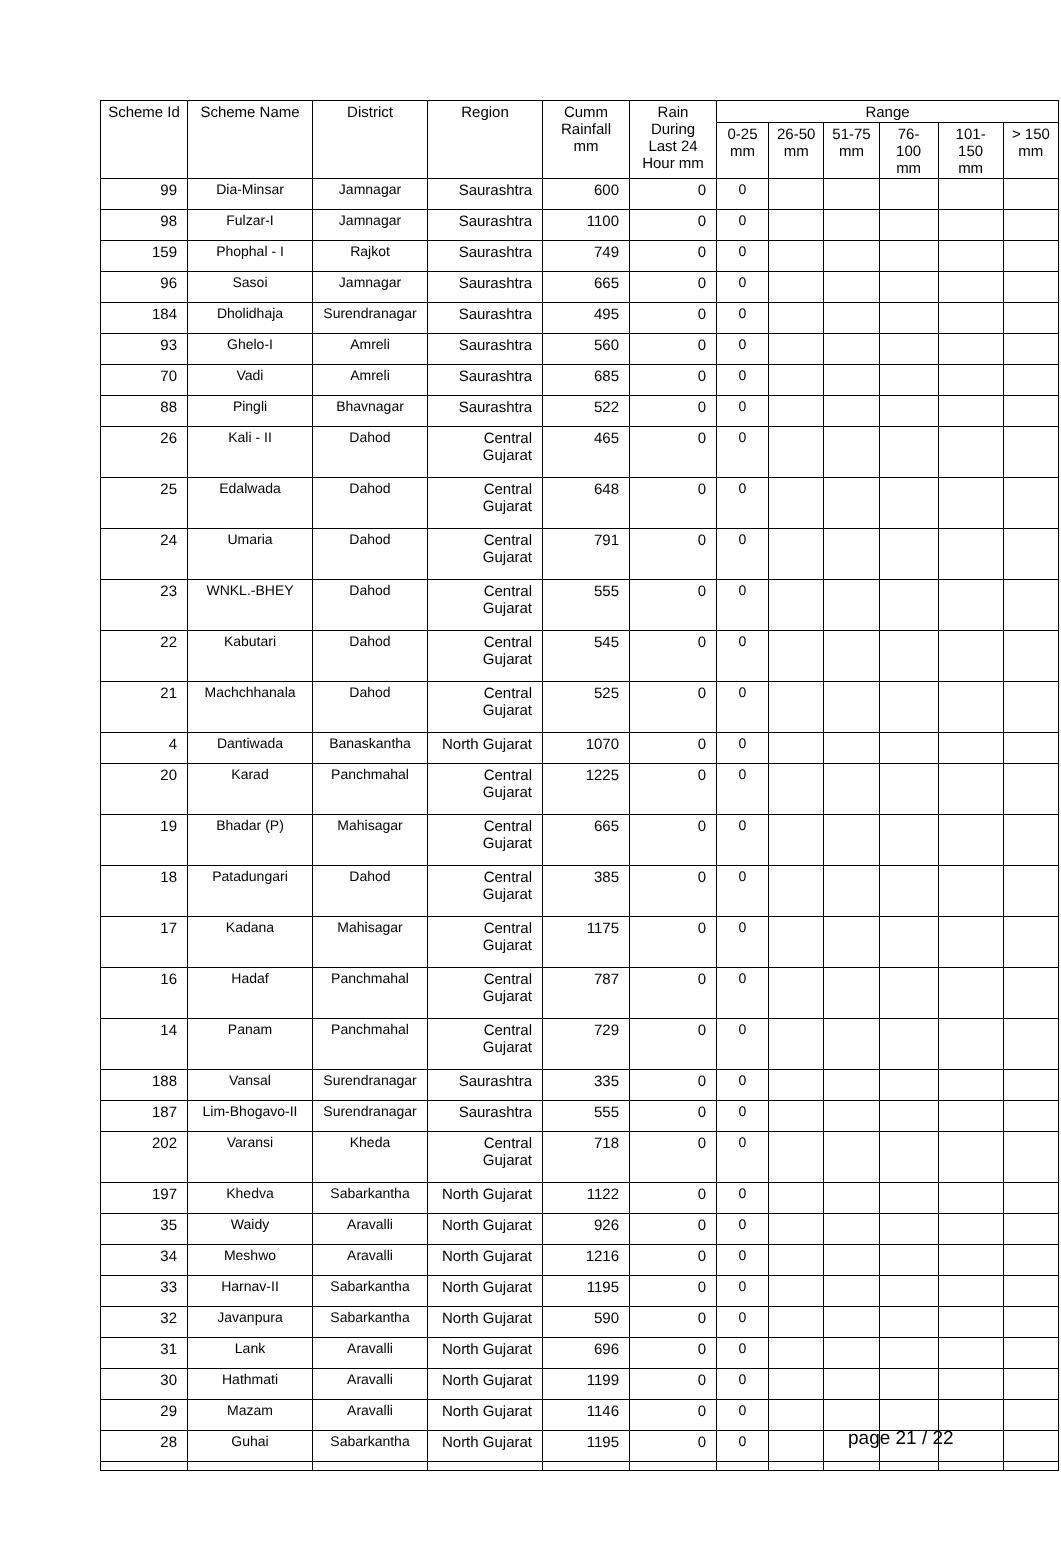| Scheme Id | Scheme Name | District | Region | Cumm Rainfall mm | Rain During Last 24 Hour mm | Range | | | | | |
| --- | --- | --- | --- | --- | --- | --- | --- | --- | --- | --- | --- |
| | | | | | | 0-25 mm | 26-50 mm | 51-75 mm | 76-100 mm | 101-150 mm | > 150 mm |
| 99 | Dia-Minsar | Jamnagar | Saurashtra | 600 | 0 | 0 | | | | | |
| 98 | Fulzar-I | Jamnagar | Saurashtra | 1100 | 0 | 0 | | | | | |
| 159 | Phophal - I | Rajkot | Saurashtra | 749 | 0 | 0 | | | | | |
| 96 | Sasoi | Jamnagar | Saurashtra | 665 | 0 | 0 | | | | | |
| 184 | Dholidhaja | Surendranagar | Saurashtra | 495 | 0 | 0 | | | | | |
| 93 | Ghelo-I | Amreli | Saurashtra | 560 | 0 | 0 | | | | | |
| 70 | Vadi | Amreli | Saurashtra | 685 | 0 | 0 | | | | | |
| 88 | Pingli | Bhavnagar | Saurashtra | 522 | 0 | 0 | | | | | |
| 26 | Kali - II | Dahod | Central Gujarat | 465 | 0 | 0 | | | | | |
| 25 | Edalwada | Dahod | Central Gujarat | 648 | 0 | 0 | | | | | |
| 24 | Umaria | Dahod | Central Gujarat | 791 | 0 | 0 | | | | | |
| 23 | WNKL.-BHEY | Dahod | Central Gujarat | 555 | 0 | 0 | | | | | |
| 22 | Kabutari | Dahod | Central Gujarat | 545 | 0 | 0 | | | | | |
| 21 | Machchhanala | Dahod | Central Gujarat | 525 | 0 | 0 | | | | | |
| 4 | Dantiwada | Banaskantha | North Gujarat | 1070 | 0 | 0 | | | | | |
| 20 | Karad | Panchmahal | Central Gujarat | 1225 | 0 | 0 | | | | | |
| 19 | Bhadar (P) | Mahisagar | Central Gujarat | 665 | 0 | 0 | | | | | |
| 18 | Patadungari | Dahod | Central Gujarat | 385 | 0 | 0 | | | | | |
| 17 | Kadana | Mahisagar | Central Gujarat | 1175 | 0 | 0 | | | | | |
| 16 | Hadaf | Panchmahal | Central Gujarat | 787 | 0 | 0 | | | | | |
| 14 | Panam | Panchmahal | Central Gujarat | 729 | 0 | 0 | | | | | |
| 188 | Vansal | Surendranagar | Saurashtra | 335 | 0 | 0 | | | | | |
| 187 | Lim-Bhogavo-II | Surendranagar | Saurashtra | 555 | 0 | 0 | | | | | |
| 202 | Varansi | Kheda | Central Gujarat | 718 | 0 | 0 | | | | | |
| 197 | Khedva | Sabarkantha | North Gujarat | 1122 | 0 | 0 | | | | | |
| 35 | Waidy | Aravalli | North Gujarat | 926 | 0 | 0 | | | | | |
| 34 | Meshwo | Aravalli | North Gujarat | 1216 | 0 | 0 | | | | | |
| 33 | Harnav-II | Sabarkantha | North Gujarat | 1195 | 0 | 0 | | | | | |
| 32 | Javanpura | Sabarkantha | North Gujarat | 590 | 0 | 0 | | | | | |
| 31 | Lank | Aravalli | North Gujarat | 696 | 0 | 0 | | | | | |
| 30 | Hathmati | Aravalli | North Gujarat | 1199 | 0 | 0 | | | | | |
| 29 | Mazam | Aravalli | North Gujarat | 1146 | 0 | 0 | | | | | |
| 28 | Guhai | Sabarkantha | North Gujarat | 1195 | 0 | 0 | | | | | |
page 21 / 22